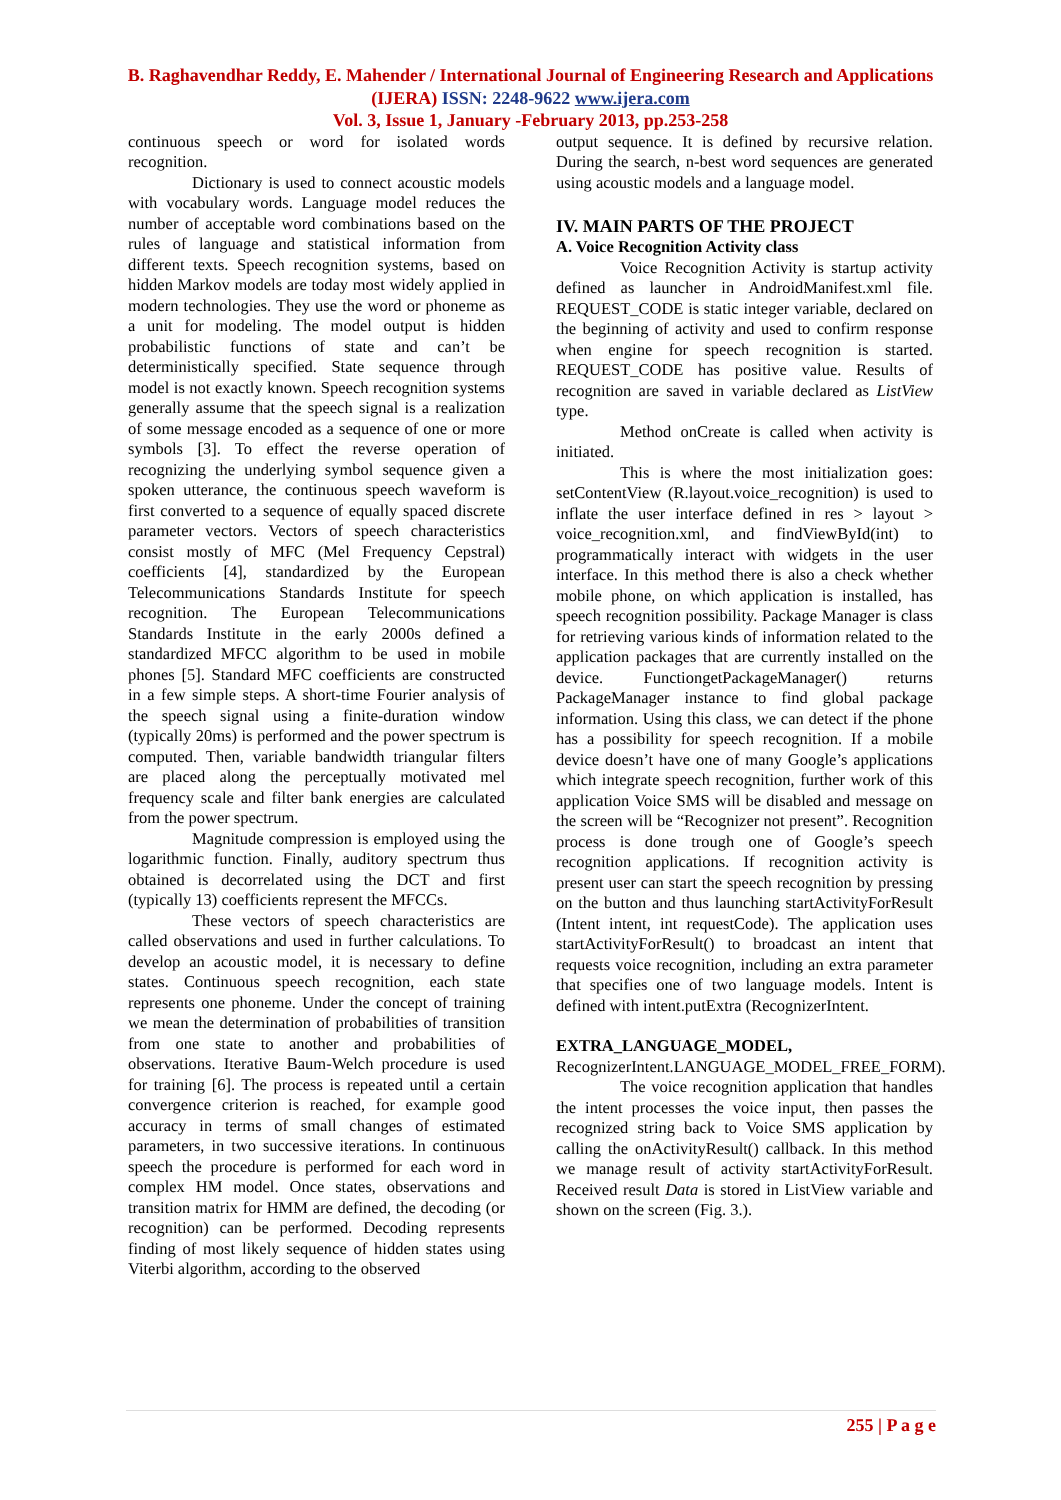B. Raghavendhar Reddy, E. Mahender / International Journal of Engineering Research and Applications (IJERA) ISSN: 2248-9622 www.ijera.com
Vol. 3, Issue 1, January -February 2013, pp.253-258
continuous speech or word for isolated words recognition.
Dictionary is used to connect acoustic models with vocabulary words. Language model reduces the number of acceptable word combinations based on the rules of language and statistical information from different texts. Speech recognition systems, based on hidden Markov models are today most widely applied in modern technologies. They use the word or phoneme as a unit for modeling. The model output is hidden probabilistic functions of state and can’t be deterministically specified. State sequence through model is not exactly known. Speech recognition systems generally assume that the speech signal is a realization of some message encoded as a sequence of one or more symbols [3]. To effect the reverse operation of recognizing the underlying symbol sequence given a spoken utterance, the continuous speech waveform is first converted to a sequence of equally spaced discrete parameter vectors. Vectors of speech characteristics consist mostly of MFC (Mel Frequency Cepstral) coefficients [4], standardized by the European Telecommunications Standards Institute for speech recognition. The European Telecommunications Standards Institute in the early 2000s defined a standardized MFCC algorithm to be used in mobile phones [5]. Standard MFC coefficients are constructed in a few simple steps. A short-time Fourier analysis of the speech signal using a finite-duration window (typically 20ms) is performed and the power spectrum is computed. Then, variable bandwidth triangular filters are placed along the perceptually motivated mel frequency scale and filter bank energies are calculated from the power spectrum.
Magnitude compression is employed using the logarithmic function. Finally, auditory spectrum thus obtained is decorrelated using the DCT and first (typically 13) coefficients represent the MFCCs.
These vectors of speech characteristics are called observations and used in further calculations. To develop an acoustic model, it is necessary to define states. Continuous speech recognition, each state represents one phoneme. Under the concept of training we mean the determination of probabilities of transition from one state to another and probabilities of observations. Iterative Baum-Welch procedure is used for training [6]. The process is repeated until a certain convergence criterion is reached, for example good accuracy in terms of small changes of estimated parameters, in two successive iterations. In continuous speech the procedure is performed for each word in complex HM model. Once states, observations and transition matrix for HMM are defined, the decoding (or recognition) can be performed. Decoding represents finding of most likely sequence of hidden states using Viterbi algorithm, according to the observed
output sequence. It is defined by recursive relation. During the search, n-best word sequences are generated using acoustic models and a language model.
IV. MAIN PARTS OF THE PROJECT
A. Voice Recognition Activity class
Voice Recognition Activity is startup activity defined as launcher in AndroidManifest.xml file. REQUEST_CODE is static integer variable, declared on the beginning of activity and used to confirm response when engine for speech recognition is started. REQUEST_CODE has positive value. Results of recognition are saved in variable declared as ListView type.
Method onCreate is called when activity is initiated.
This is where the most initialization goes: setContentView (R.layout.voice_recognition) is used to inflate the user interface defined in res > layout > voice_recognition.xml, and findViewById(int) to programmatically interact with widgets in the user interface. In this method there is also a check whether mobile phone, on which application is installed, has speech recognition possibility. Package Manager is class for retrieving various kinds of information related to the application packages that are currently installed on the device. FunctiongetPackageManager() returns PackageManager instance to find global package information. Using this class, we can detect if the phone has a possibility for speech recognition. If a mobile device doesn’t have one of many Google’s applications which integrate speech recognition, further work of this application Voice SMS will be disabled and message on the screen will be “Recognizer not present”. Recognition process is done trough one of Google’s speech recognition applications. If recognition activity is present user can start the speech recognition by pressing on the button and thus launching startActivityForResult (Intent intent, int requestCode). The application uses startActivityForResult() to broadcast an intent that requests voice recognition, including an extra parameter that specifies one of two language models. Intent is defined with intent.putExtra (RecognizerIntent.
EXTRA_LANGUAGE_MODEL,
RecognizerIntent.LANGUAGE_MODEL_FREE_FORM).
The voice recognition application that handles the intent processes the voice input, then passes the recognized string back to Voice SMS application by calling the onActivityResult() callback. In this method we manage result of activity startActivityForResult. Received result Data is stored in ListView variable and shown on the screen (Fig. 3.).
255 | P a g e